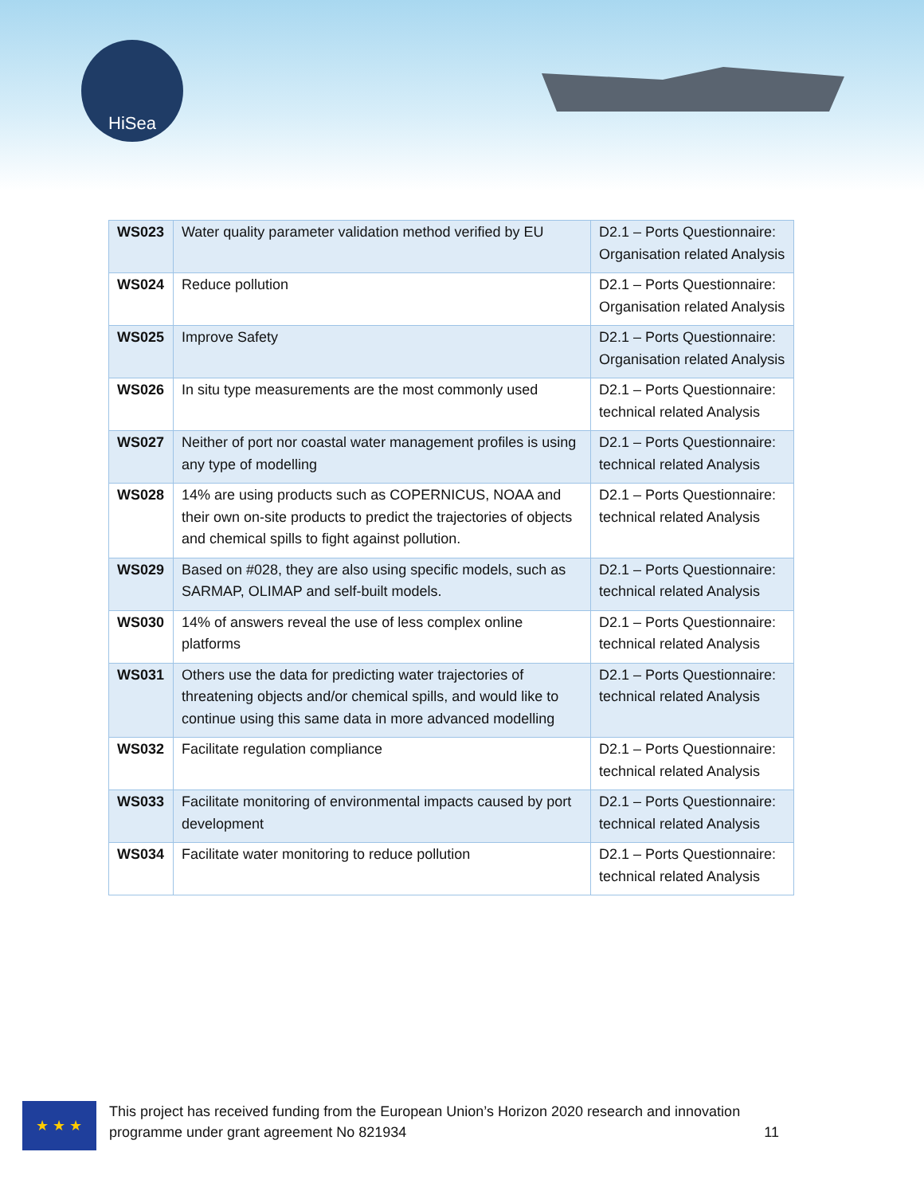HiSea
| WS023 | Water quality parameter validation method verified by EU | D2.1 – Ports Questionnaire: Organisation related Analysis |
| WS024 | Reduce pollution | D2.1 – Ports Questionnaire: Organisation related Analysis |
| WS025 | Improve Safety | D2.1 – Ports Questionnaire: Organisation related Analysis |
| WS026 | In situ type measurements are the most commonly used | D2.1 – Ports Questionnaire: technical related Analysis |
| WS027 | Neither of port nor coastal water management profiles is using any type of modelling | D2.1 – Ports Questionnaire: technical related Analysis |
| WS028 | 14% are using products such as COPERNICUS, NOAA and their own on-site products to predict the trajectories of objects and chemical spills to fight against pollution. | D2.1 – Ports Questionnaire: technical related Analysis |
| WS029 | Based on #028, they are also using specific models, such as SARMAP, OLIMAP and self-built models. | D2.1 – Ports Questionnaire: technical related Analysis |
| WS030 | 14% of answers reveal the use of less complex online platforms | D2.1 – Ports Questionnaire: technical related Analysis |
| WS031 | Others use the data for predicting water trajectories of threatening objects and/or chemical spills, and would like to continue using this same data in more advanced modelling | D2.1 – Ports Questionnaire: technical related Analysis |
| WS032 | Facilitate regulation compliance | D2.1 – Ports Questionnaire: technical related Analysis |
| WS033 | Facilitate monitoring of environmental impacts caused by port development | D2.1 – Ports Questionnaire: technical related Analysis |
| WS034 | Facilitate water monitoring to reduce pollution | D2.1 – Ports Questionnaire: technical related Analysis |
★ ★ ★
This project has received funding from the European Union’s Horizon 2020 research and innovation programme under grant agreement No 821934 11